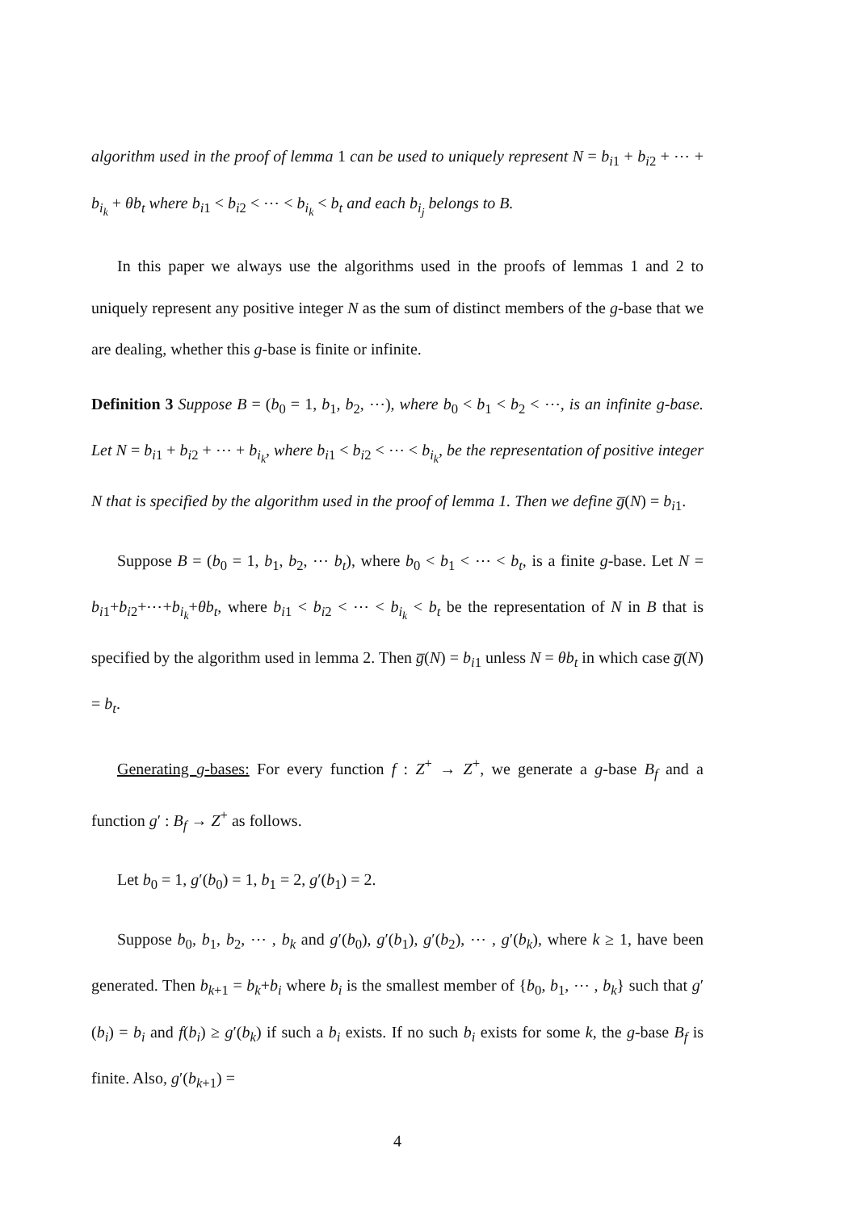algorithm used in the proof of lemma 1 can be used to uniquely represent N = b<sub>i1</sub> + b<sub>i2</sub> + ⋯ + b<sub>i<sub>k</sub></sub> + θb<sub>t</sub> where b<sub>i1</sub> < b<sub>i2</sub> < ⋯ < b<sub>i<sub>k</sub></sub> < b<sub>t</sub> and each b<sub>i<sub>j</sub></sub> belongs to B.
In this paper we always use the algorithms used in the proofs of lemmas 1 and 2 to uniquely represent any positive integer N as the sum of distinct members of the g-base that we are dealing, whether this g-base is finite or infinite.
Definition 3 Suppose B = (b<sub>0</sub> = 1, b<sub>1</sub>, b<sub>2</sub>, ⋯), where b<sub>0</sub> < b<sub>1</sub> < b<sub>2</sub> < ⋯, is an infinite g-base. Let N = b<sub>i1</sub> + b<sub>i2</sub> + ⋯ + b<sub>i<sub>k</sub></sub>, where b<sub>i1</sub> < b<sub>i2</sub> < ⋯ < b<sub>i<sub>k</sub></sub>, be the representation of positive integer N that is specified by the algorithm used in the proof of lemma 1. Then we define g̅(N) = b<sub>i1</sub>.
Suppose B = (b<sub>0</sub> = 1, b<sub>1</sub>, b<sub>2</sub>, ⋯ b<sub>t</sub>), where b<sub>0</sub> < b<sub>1</sub> < ⋯ < b<sub>t</sub>, is a finite g-base. Let N = b<sub>i1</sub>+b<sub>i2</sub>+⋯+b<sub>i<sub>k</sub></sub>+θb<sub>t</sub>, where b<sub>i1</sub> < b<sub>i2</sub> < ⋯ < b<sub>i<sub>k</sub></sub> < b<sub>t</sub> be the representation of N in B that is specified by the algorithm used in lemma 2. Then g̅(N) = b<sub>i1</sub> unless N = θb<sub>t</sub> in which case g̅(N) = b<sub>t</sub>.
Generating g-bases: For every function f : Z<sup>+</sup> → Z<sup>+</sup>, we generate a g-base B<sub>f</sub> and a function g′ : B<sub>f</sub> → Z<sup>+</sup> as follows.
Let b<sub>0</sub> = 1, g′(b<sub>0</sub>) = 1, b<sub>1</sub> = 2, g′(b<sub>1</sub>) = 2.
Suppose b<sub>0</sub>, b<sub>1</sub>, b<sub>2</sub>, ⋯ , b<sub>k</sub> and g′(b<sub>0</sub>), g′(b<sub>1</sub>), g′(b<sub>2</sub>), ⋯ , g′(b<sub>k</sub>), where k ≥ 1, have been generated. Then b<sub>k+1</sub> = b<sub>k</sub>+b<sub>i</sub> where b<sub>i</sub> is the smallest member of {b<sub>0</sub>, b<sub>1</sub>, ⋯ , b<sub>k</sub>} such that g′(b<sub>i</sub>) = b<sub>i</sub> and f(b<sub>i</sub>) ≥ g′(b<sub>k</sub>) if such a b<sub>i</sub> exists. If no such b<sub>i</sub> exists for some k, the g-base B<sub>f</sub> is finite. Also, g′(b<sub>k+1</sub>) =
4